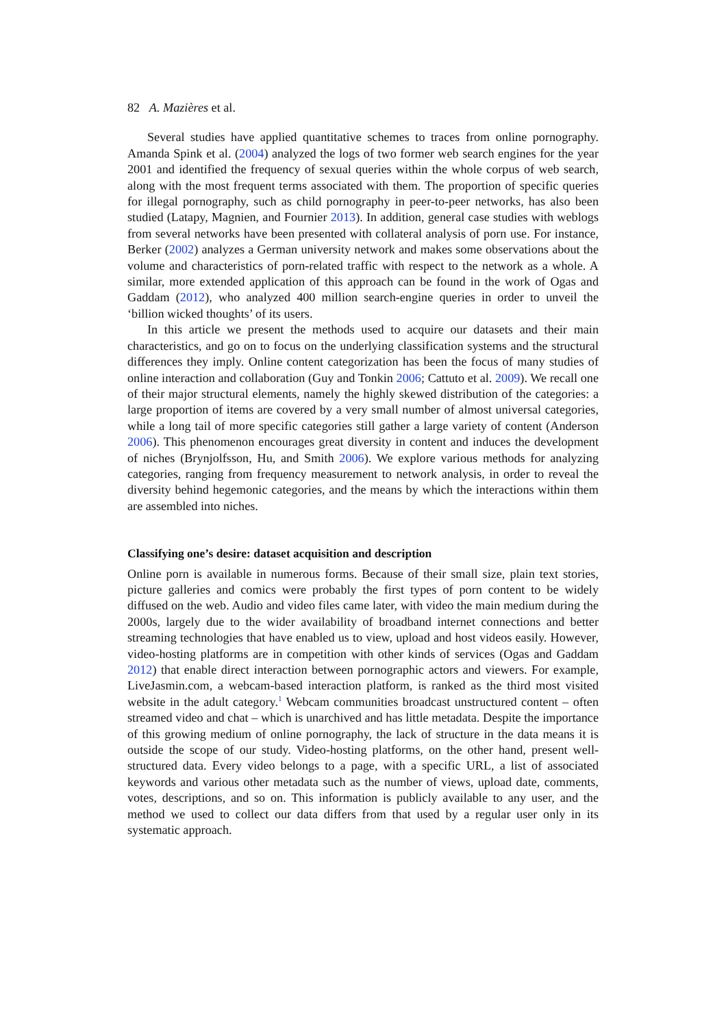82 A. Mazières et al.
Several studies have applied quantitative schemes to traces from online pornography. Amanda Spink et al. (2004) analyzed the logs of two former web search engines for the year 2001 and identified the frequency of sexual queries within the whole corpus of web search, along with the most frequent terms associated with them. The proportion of specific queries for illegal pornography, such as child pornography in peer-to-peer networks, has also been studied (Latapy, Magnien, and Fournier 2013). In addition, general case studies with weblogs from several networks have been presented with collateral analysis of porn use. For instance, Berker (2002) analyzes a German university network and makes some observations about the volume and characteristics of porn-related traffic with respect to the network as a whole. A similar, more extended application of this approach can be found in the work of Ogas and Gaddam (2012), who analyzed 400 million search-engine queries in order to unveil the ‘billion wicked thoughts’ of its users.
In this article we present the methods used to acquire our datasets and their main characteristics, and go on to focus on the underlying classification systems and the structural differences they imply. Online content categorization has been the focus of many studies of online interaction and collaboration (Guy and Tonkin 2006; Cattuto et al. 2009). We recall one of their major structural elements, namely the highly skewed distribution of the categories: a large proportion of items are covered by a very small number of almost universal categories, while a long tail of more specific categories still gather a large variety of content (Anderson 2006). This phenomenon encourages great diversity in content and induces the development of niches (Brynjolfsson, Hu, and Smith 2006). We explore various methods for analyzing categories, ranging from frequency measurement to network analysis, in order to reveal the diversity behind hegemonic categories, and the means by which the interactions within them are assembled into niches.
Classifying one’s desire: dataset acquisition and description
Online porn is available in numerous forms. Because of their small size, plain text stories, picture galleries and comics were probably the first types of porn content to be widely diffused on the web. Audio and video files came later, with video the main medium during the 2000s, largely due to the wider availability of broadband internet connections and better streaming technologies that have enabled us to view, upload and host videos easily. However, video-hosting platforms are in competition with other kinds of services (Ogas and Gaddam 2012) that enable direct interaction between pornographic actors and viewers. For example, LiveJasmin.com, a webcam-based interaction platform, is ranked as the third most visited website in the adult category.<sup>1</sup> Webcam communities broadcast unstructured content – often streamed video and chat – which is unarchived and has little metadata. Despite the importance of this growing medium of online pornography, the lack of structure in the data means it is outside the scope of our study. Video-hosting platforms, on the other hand, present well-structured data. Every video belongs to a page, with a specific URL, a list of associated keywords and various other metadata such as the number of views, upload date, comments, votes, descriptions, and so on. This information is publicly available to any user, and the method we used to collect our data differs from that used by a regular user only in its systematic approach.